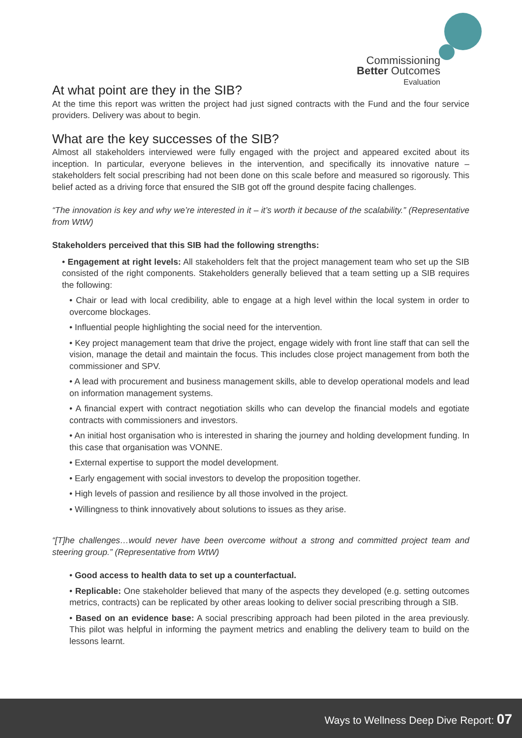Commissioning
Better Outcomes
Evaluation
At what point are they in the SIB?
At the time this report was written the project had just signed contracts with the Fund and the four service providers. Delivery was about to begin.
What are the key successes of the SIB?
Almost all stakeholders interviewed were fully engaged with the project and appeared excited about its inception. In particular, everyone believes in the intervention, and specifically its innovative nature – stakeholders felt social prescribing had not been done on this scale before and measured so rigorously. This belief acted as a driving force that ensured the SIB got off the ground despite facing challenges.
“The innovation is key and why we’re interested in it – it’s worth it because of the scalability.” (Representative from WtW)
Stakeholders perceived that this SIB had the following strengths:
• Engagement at right levels: All stakeholders felt that the project management team who set up the SIB consisted of the right components. Stakeholders generally believed that a team setting up a SIB requires the following:
• Chair or lead with local credibility, able to engage at a high level within the local system in order to overcome blockages.
• Influential people highlighting the social need for the intervention.
• Key project management team that drive the project, engage widely with front line staff that can sell the vision, manage the detail and maintain the focus. This includes close project management from both the commissioner and SPV.
• A lead with procurement and business management skills, able to develop operational models and lead on information management systems.
• A financial expert with contract negotiation skills who can develop the financial models and egotiate contracts with commissioners and investors.
• An initial host organisation who is interested in sharing the journey and holding development funding. In this case that organisation was VONNE.
• External expertise to support the model development.
• Early engagement with social investors to develop the proposition together.
• High levels of passion and resilience by all those involved in the project.
• Willingness to think innovatively about solutions to issues as they arise.
“[T]he challenges…would never have been overcome without a strong and committed project team and steering group.” (Representative from WtW)
• Good access to health data to set up a counterfactual.
• Replicable: One stakeholder believed that many of the aspects they developed (e.g. setting outcomes metrics, contracts) can be replicated by other areas looking to deliver social prescribing through a SIB.
• Based on an evidence base: A social prescribing approach had been piloted in the area previously. This pilot was helpful in informing the payment metrics and enabling the delivery team to build on the lessons learnt.
Ways to Wellness Deep Dive Report: 07